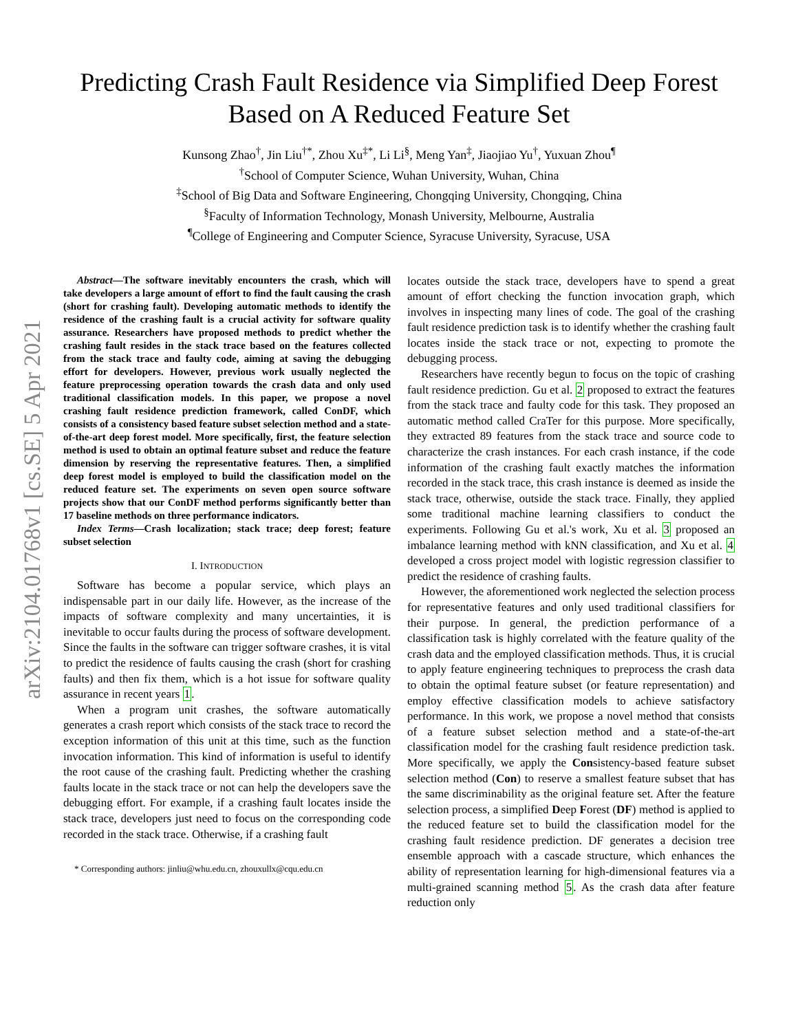arXiv:2104.01768v1 [cs.SE] 5 Apr 2021
Predicting Crash Fault Residence via Simplified Deep Forest
Based on A Reduced Feature Set
Kunsong Zhao<sup>†</sup>, Jin Liu<sup>†*</sup>, Zhou Xu<sup>‡*</sup>, Li Li<sup>§</sup>, Meng Yan<sup>‡</sup>, Jiaojiao Yu<sup>†</sup>, Yuxuan Zhou<sup>¶</sup>
<sup>†</sup> School of Computer Science, Wuhan University, Wuhan, China
<sup>‡</sup> School of Big Data and Software Engineering, Chongqing University, Chongqing, China
<sup>§</sup> Faculty of Information Technology, Monash University, Melbourne, Australia
<sup>¶</sup> College of Engineering and Computer Science, Syracuse University, Syracuse, USA
Abstract—The software inevitably encounters the crash, which will take developers a large amount of effort to find the fault causing the crash (short for crashing fault). Developing automatic methods to identify the residence of the crashing fault is a crucial activity for software quality assurance. Researchers have proposed methods to predict whether the crashing fault resides in the stack trace based on the features collected from the stack trace and faulty code, aiming at saving the debugging effort for developers. However, previous work usually neglected the feature preprocessing operation towards the crash data and only used traditional classification models. In this paper, we propose a novel crashing fault residence prediction framework, called ConDF, which consists of a consistency based feature subset selection method and a state-of-the-art deep forest model. More specifically, first, the feature selection method is used to obtain an optimal feature subset and reduce the feature dimension by reserving the representative features. Then, a simplified deep forest model is employed to build the classification model on the reduced feature set. The experiments on seven open source software projects show that our ConDF method performs significantly better than 17 baseline methods on three performance indicators.
Index Terms—Crash localization; stack trace; deep forest; feature subset selection
I. INTRODUCTION
Software has become a popular service, which plays an indispensable part in our daily life. However, as the increase of the impacts of software complexity and many uncertainties, it is inevitable to occur faults during the process of software development. Since the faults in the software can trigger software crashes, it is vital to predict the residence of faults causing the crash (short for crashing faults) and then fix them, which is a hot issue for software quality assurance in recent years 1.
When a program unit crashes, the software automatically generates a crash report which consists of the stack trace to record the exception information of this unit at this time, such as the function invocation information. This kind of information is useful to identify the root cause of the crashing fault. Predicting whether the crashing faults locate in the stack trace or not can help the developers save the debugging effort. For example, if a crashing fault locates inside the stack trace, developers just need to focus on the corresponding code recorded in the stack trace. Otherwise, if a crashing fault
* Corresponding authors: jinliu@whu.edu.cn, zhouxullx@cqu.edu.cn
locates outside the stack trace, developers have to spend a great amount of effort checking the function invocation graph, which involves in inspecting many lines of code. The goal of the crashing fault residence prediction task is to identify whether the crashing fault locates inside the stack trace or not, expecting to promote the debugging process.
Researchers have recently begun to focus on the topic of crashing fault residence prediction. Gu et al. 2 proposed to extract the features from the stack trace and faulty code for this task. They proposed an automatic method called CraTer for this purpose. More specifically, they extracted 89 features from the stack trace and source code to characterize the crash instances. For each crash instance, if the code information of the crashing fault exactly matches the information recorded in the stack trace, this crash instance is deemed as inside the stack trace, otherwise, outside the stack trace. Finally, they applied some traditional machine learning classifiers to conduct the experiments. Following Gu et al.'s work, Xu et al. 3 proposed an imbalance learning method with kNN classification, and Xu et al. 4 developed a cross project model with logistic regression classifier to predict the residence of crashing faults.
However, the aforementioned work neglected the selection process for representative features and only used traditional classifiers for their purpose. In general, the prediction performance of a classification task is highly correlated with the feature quality of the crash data and the employed classification methods. Thus, it is crucial to apply feature engineering techniques to preprocess the crash data to obtain the optimal feature subset (or feature representation) and employ effective classification models to achieve satisfactory performance. In this work, we propose a novel method that consists of a feature subset selection method and a state-of-the-art classification model for the crashing fault residence prediction task. More specifically, we apply the Consistency-based feature subset selection method (Con) to reserve a smallest feature subset that has the same discriminability as the original feature set. After the feature selection process, a simplified Deep Forest (DF) method is applied to the reduced feature set to build the classification model for the crashing fault residence prediction. DF generates a decision tree ensemble approach with a cascade structure, which enhances the ability of representation learning for high-dimensional features via a multi-grained scanning method 5. As the crash data after feature reduction only